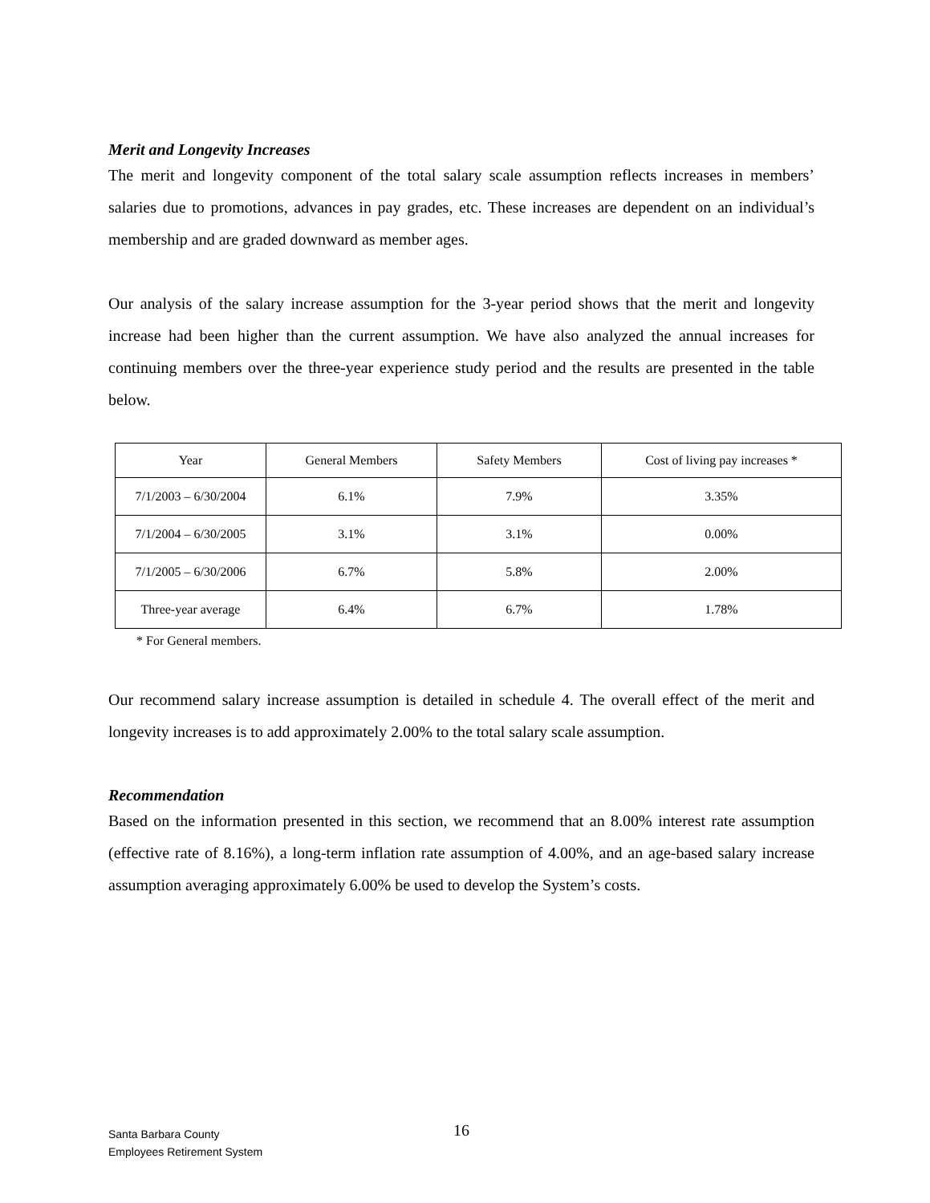Merit and Longevity Increases
The merit and longevity component of the total salary scale assumption reflects increases in members’ salaries due to promotions, advances in pay grades, etc. These increases are dependent on an individual’s membership and are graded downward as member ages.
Our analysis of the salary increase assumption for the 3-year period shows that the merit and longevity increase had been higher than the current assumption. We have also analyzed the annual increases for continuing members over the three-year experience study period and the results are presented in the table below.
| Year | General Members | Safety Members | Cost of living pay increases * |
| --- | --- | --- | --- |
| 7/1/2003 – 6/30/2004 | 6.1% | 7.9% | 3.35% |
| 7/1/2004 – 6/30/2005 | 3.1% | 3.1% | 0.00% |
| 7/1/2005 – 6/30/2006 | 6.7% | 5.8% | 2.00% |
| Three-year average | 6.4% | 6.7% | 1.78% |
* For General members.
Our recommend salary increase assumption is detailed in schedule 4. The overall effect of the merit and longevity increases is to add approximately 2.00% to the total salary scale assumption.
Recommendation
Based on the information presented in this section, we recommend that an 8.00% interest rate assumption (effective rate of 8.16%), a long-term inflation rate assumption of 4.00%, and an age-based salary increase assumption averaging approximately 6.00% be used to develop the System’s costs.
Santa Barbara County
Employees Retirement System
16